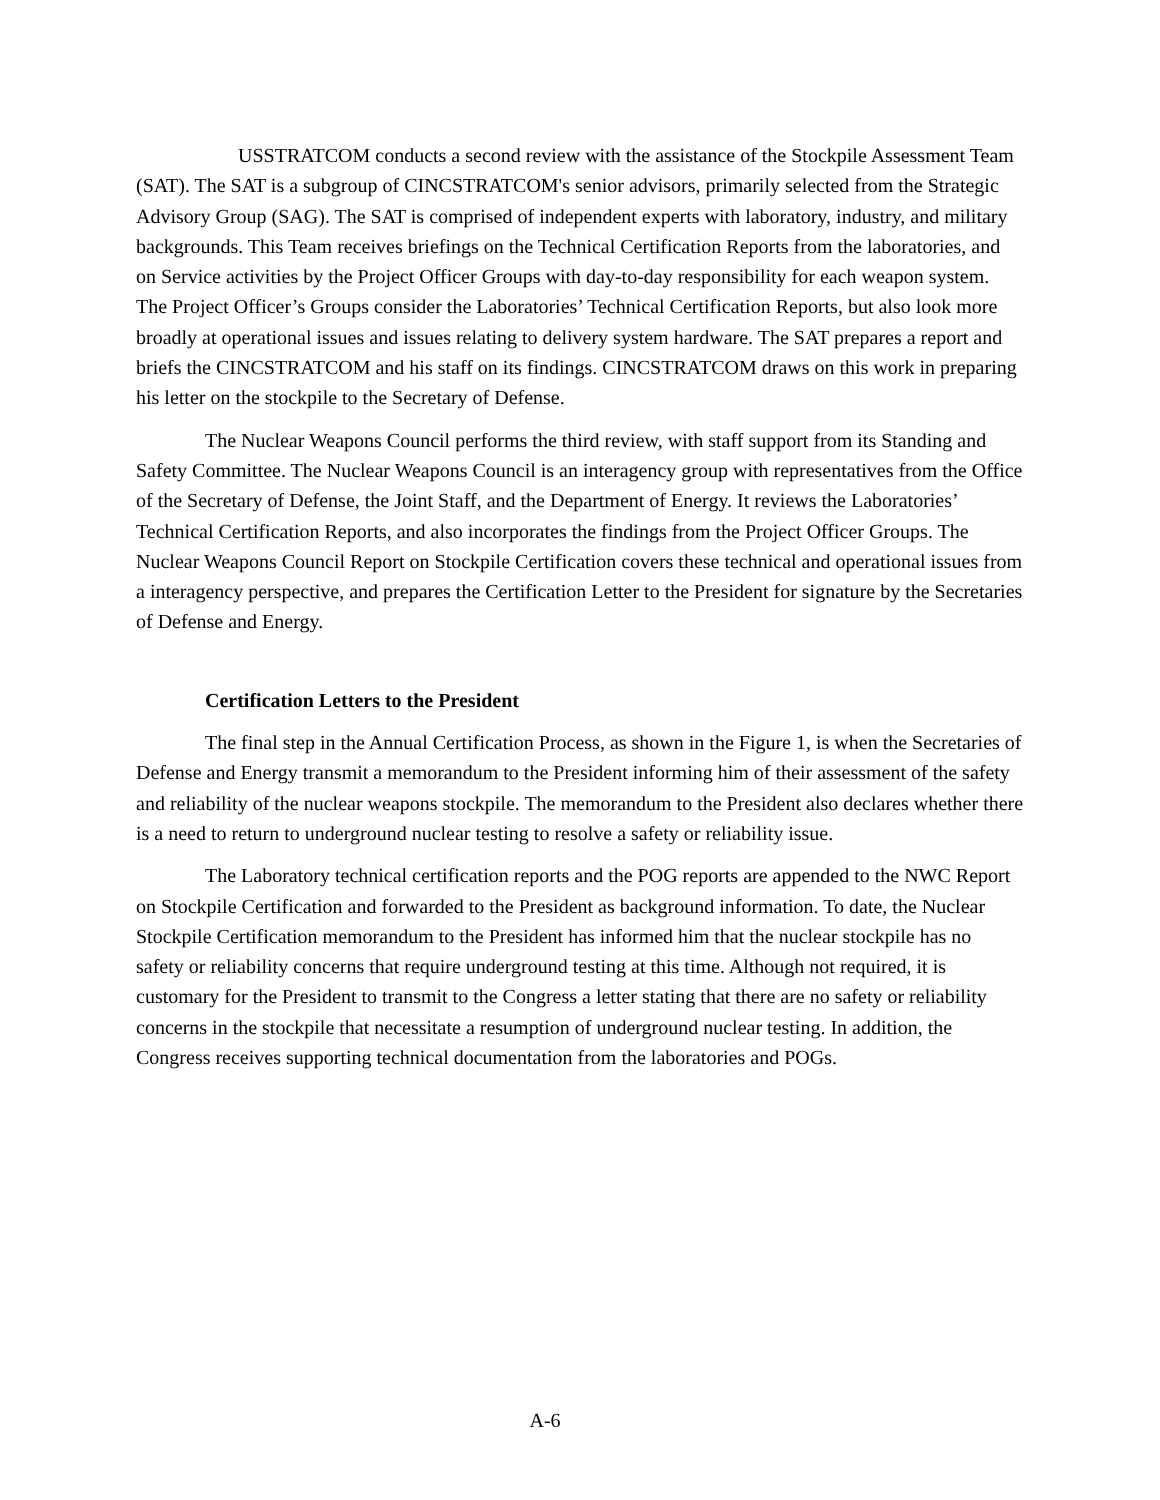USSTRATCOM conducts a second review with the assistance of the Stockpile Assessment Team (SAT). The SAT is a subgroup of CINCSTRATCOM's senior advisors, primarily selected from the Strategic Advisory Group (SAG). The SAT is comprised of independent experts with laboratory, industry, and military backgrounds. This Team receives briefings on the Technical Certification Reports from the laboratories, and on Service activities by the Project Officer Groups with day-to-day responsibility for each weapon system. The Project Officer’s Groups consider the Laboratories’ Technical Certification Reports, but also look more broadly at operational issues and issues relating to delivery system hardware. The SAT prepares a report and briefs the CINCSTRATCOM and his staff on its findings. CINCSTRATCOM draws on this work in preparing his letter on the stockpile to the Secretary of Defense.
The Nuclear Weapons Council performs the third review, with staff support from its Standing and Safety Committee. The Nuclear Weapons Council is an interagency group with representatives from the Office of the Secretary of Defense, the Joint Staff, and the Department of Energy. It reviews the Laboratories’ Technical Certification Reports, and also incorporates the findings from the Project Officer Groups. The Nuclear Weapons Council Report on Stockpile Certification covers these technical and operational issues from a interagency perspective, and prepares the Certification Letter to the President for signature by the Secretaries of Defense and Energy.
Certification Letters to the President
The final step in the Annual Certification Process, as shown in the Figure 1, is when the Secretaries of Defense and Energy transmit a memorandum to the President informing him of their assessment of the safety and reliability of the nuclear weapons stockpile. The memorandum to the President also declares whether there is a need to return to underground nuclear testing to resolve a safety or reliability issue.
The Laboratory technical certification reports and the POG reports are appended to the NWC Report on Stockpile Certification and forwarded to the President as background information. To date, the Nuclear Stockpile Certification memorandum to the President has informed him that the nuclear stockpile has no safety or reliability concerns that require underground testing at this time. Although not required, it is customary for the President to transmit to the Congress a letter stating that there are no safety or reliability concerns in the stockpile that necessitate a resumption of underground nuclear testing. In addition, the Congress receives supporting technical documentation from the laboratories and POGs.
A-6